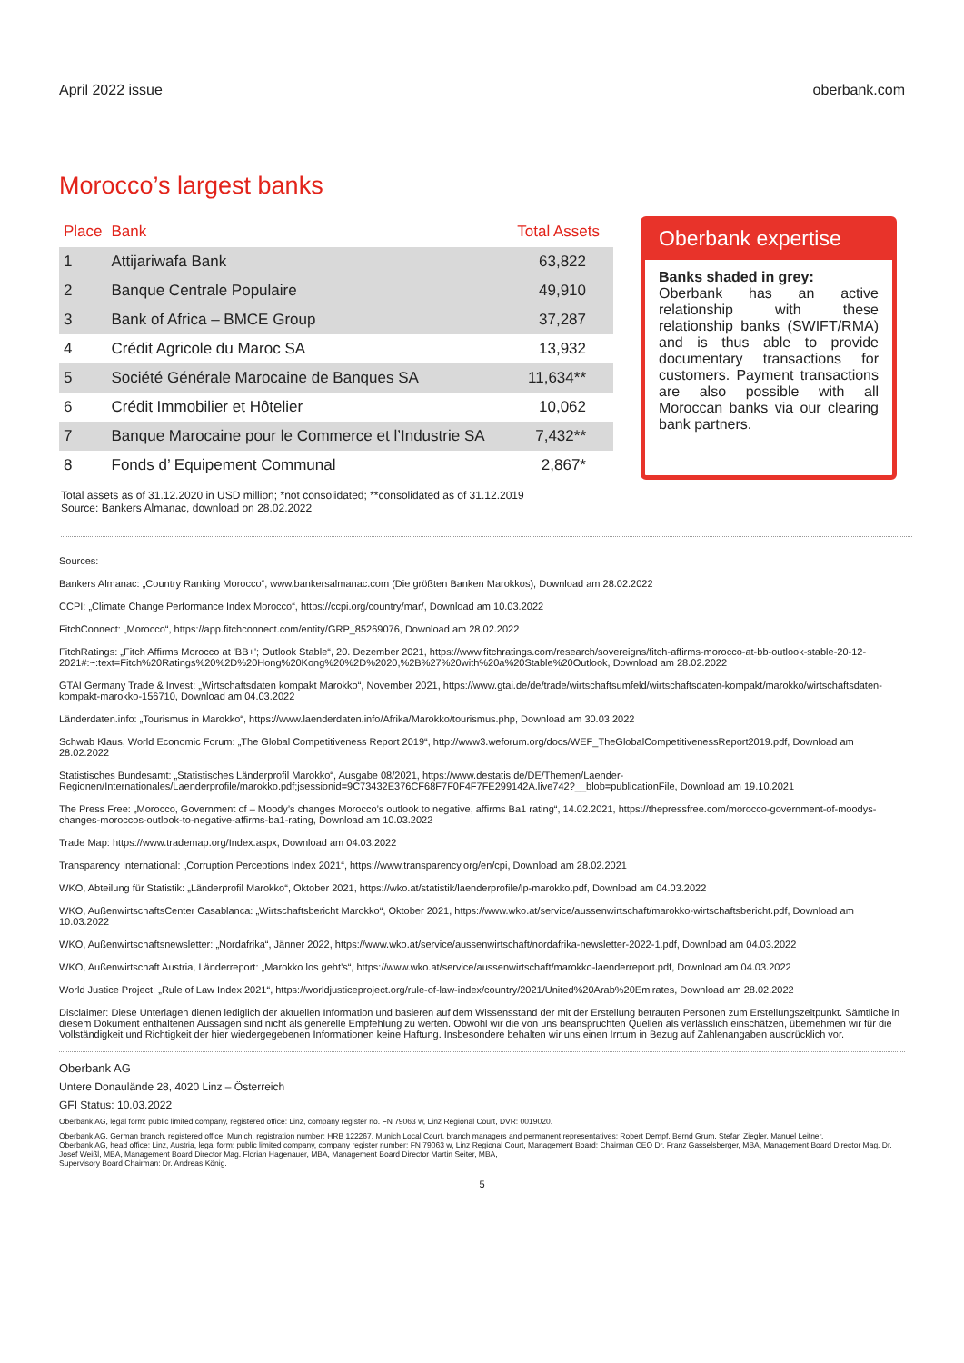April 2022 issue oberbank.com
Morocco’s largest banks
| Place | Bank | Total Assets |
| --- | --- | --- |
| 1 | Attijariwafa Bank | 63,822 |
| 2 | Banque Centrale Populaire | 49,910 |
| 3 | Bank of Africa – BMCE Group | 37,287 |
| 4 | Crédit Agricole du Maroc SA | 13,932 |
| 5 | Société Générale Marocaine de Banques SA | 11,634** |
| 6 | Crédit Immobilier et Hôtelier | 10,062 |
| 7 | Banque Marocaine pour le Commerce et l’Industrie SA | 7,432** |
| 8 | Fonds d’ Equipement Communal | 2,867* |
Oberbank expertise
Banks shaded in grey:
Oberbank has an active relationship with these relationship banks (SWIFT/RMA) and is thus able to provide documentary transactions for customers. Payment transactions are also possible with all Moroccan banks via our clearing bank partners.
Total assets as of 31.12.2020 in USD million; *not consolidated; **consolidated as of 31.12.2019
Source: Bankers Almanac, download on 28.02.2022
Sources:
Bankers Almanac: „Country Ranking Morocco“, www.bankersalmanac.com (Die größten Banken Marokkos), Download am 28.02.2022
CCPI: „Climate Change Performance Index Morocco“, https://ccpi.org/country/mar/, Download am 10.03.2022
FitchConnect: „Morocco“, https://app.fitchconnect.com/entity/GRP_85269076, Download am 28.02.2022
FitchRatings: „Fitch Affirms Morocco at 'BB+'; Outlook Stable“, 20. Dezember 2021, https://www.fitchratings.com/research/sovereigns/fitch-affirms-morocco-at-bb-outlook-stable-20-12-2021#:~:text=Fitch%20Ratings%20%2D%20Hong%20Kong%20%2D%2020,%2B%27%20with%20a%20Stable%20Outlook, Download am 28.02.2022
GTAI Germany Trade & Invest: „Wirtschaftsdaten kompakt Marokko“, November 2021, https://www.gtai.de/de/trade/wirtschaftsumfeld/wirtschaftsdaten-kompakt/marokko/wirtschaftsdaten-kompakt-marokko-156710, Download am 04.03.2022
Länderdaten.info: „Tourismus in Marokko“, https://www.laenderdaten.info/Afrika/Marokko/tourismus.php, Download am 30.03.2022
Schwab Klaus, World Economic Forum: „The Global Competitiveness Report 2019“, http://www3.weforum.org/docs/WEF_TheGlobalCompetitivenessReport2019.pdf, Download am 28.02.2022
Statistisches Bundesamt: „Statistisches Länderprofil Marokko“, Ausgabe 08/2021, https://www.destatis.de/DE/Themen/Laender-Regionen/Internationales/Laenderprofile/marokko.pdf;jsessionid=9C73432E376CF68F7F0F4F7FE299142A.live742?__blob=publicationFile, Download am 19.10.2021
The Press Free: „Morocco, Government of – Moody’s changes Morocco’s outlook to negative, affirms Ba1 rating“, 14.02.2021, https://thepressfree.com/morocco-government-of-moodys-changes-moroccos-outlook-to-negative-affirms-ba1-rating, Download am 10.03.2022
Trade Map: https://www.trademap.org/Index.aspx, Download am 04.03.2022
Transparency International: „Corruption Perceptions Index 2021“, https://www.transparency.org/en/cpi, Download am 28.02.2021
WKO, Abteilung für Statistik: „Länderprofil Marokko“, Oktober 2021, https://wko.at/statistik/laenderprofile/lp-marokko.pdf, Download am 04.03.2022
WKO, AußenwirtschaftsCenter Casablanca: „Wirtschaftsbericht Marokko“, Oktober 2021, https://www.wko.at/service/aussenwirtschaft/marokko-wirtschaftsbericht.pdf, Download am 10.03.2022
WKO, Außenwirtschaftsnewsletter: „Nordafrika“, Jänner 2022, https://www.wko.at/service/aussenwirtschaft/nordafrika-newsletter-2022-1.pdf, Download am 04.03.2022
WKO, Außenwirtschaft Austria, Länderreport: „Marokko los geht’s“, https://www.wko.at/service/aussenwirtschaft/marokko-laenderreport.pdf, Download am 04.03.2022
World Justice Project: „Rule of Law Index 2021“, https://worldjusticeproject.org/rule-of-law-index/country/2021/United%20Arab%20Emirates, Download am 28.02.2022
Disclaimer: Diese Unterlagen dienen lediglich der aktuellen Information und basieren auf dem Wissensstand der mit der Erstellung betrauten Personen zum Erstellungszeitpunkt. Sämtliche in diesem Dokument enthaltenen Aussagen sind nicht als generelle Empfehlung zu werten. Obwohl wir die von uns beanspruchten Quellen als verlässlich einschätzen, übernehmen wir für die Vollständigkeit und Richtigkeit der hier wiedergegebenen Informationen keine Haftung. Insbesondere behalten wir uns einen Irrtum in Bezug auf Zahlenangaben ausdrücklich vor.
Oberbank AG
Untere Donaulände 28, 4020 Linz – Österreich
GFI Status: 10.03.2022
Oberbank AG, legal form: public limited company, registered office: Linz, company register no. FN 79063 w, Linz Regional Court, DVR: 0019020.
Oberbank AG, German branch, registered office: Munich, registration number: HRB 122267, Munich Local Court, branch managers and permanent representatives: Robert Dempf, Bernd Grum, Stefan Ziegler, Manuel Leitner.
Oberbank AG, head office: Linz, Austria, legal form: public limited company, company register number: FN 79063 w, Linz Regional Court, Management Board: Chairman CEO Dr. Franz Gasselsberger, MBA, Management Board Director Mag. Dr. Josef Weißl, MBA, Management Board Director Mag. Florian Hagenauer, MBA, Management Board Director Martin Seiter, MBA,
Supervisory Board Chairman: Dr. Andreas König.
5